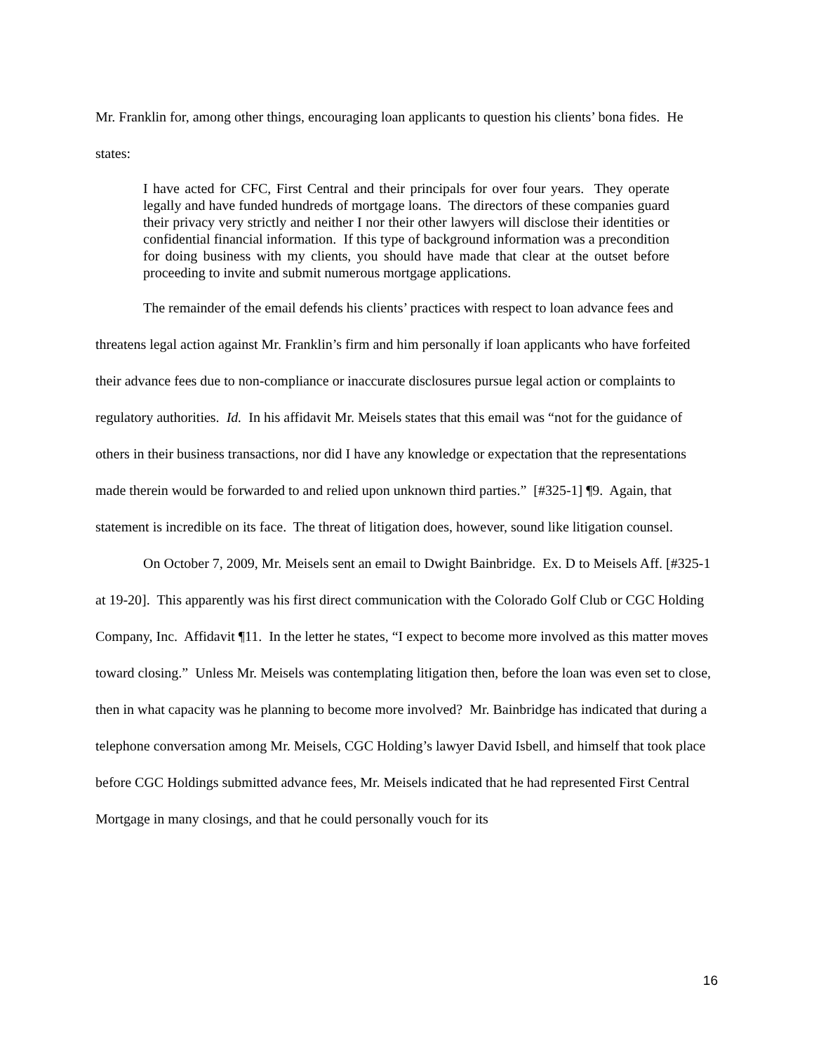Mr. Franklin for, among other things, encouraging loan applicants to question his clients’ bona fides. He states:
I have acted for CFC, First Central and their principals for over four years. They operate legally and have funded hundreds of mortgage loans. The directors of these companies guard their privacy very strictly and neither I nor their other lawyers will disclose their identities or confidential financial information. If this type of background information was a precondition for doing business with my clients, you should have made that clear at the outset before proceeding to invite and submit numerous mortgage applications.
The remainder of the email defends his clients’ practices with respect to loan advance fees and threatens legal action against Mr. Franklin’s firm and him personally if loan applicants who have forfeited their advance fees due to non-compliance or inaccurate disclosures pursue legal action or complaints to regulatory authorities. Id. In his affidavit Mr. Meisels states that this email was “not for the guidance of others in their business transactions, nor did I have any knowledge or expectation that the representations made therein would be forwarded to and relied upon unknown third parties.” [#325-1] ¶9. Again, that statement is incredible on its face. The threat of litigation does, however, sound like litigation counsel.
On October 7, 2009, Mr. Meisels sent an email to Dwight Bainbridge. Ex. D to Meisels Aff. [#325-1 at 19-20]. This apparently was his first direct communication with the Colorado Golf Club or CGC Holding Company, Inc. Affidavit ¶11. In the letter he states, “I expect to become more involved as this matter moves toward closing.” Unless Mr. Meisels was contemplating litigation then, before the loan was even set to close, then in what capacity was he planning to become more involved? Mr. Bainbridge has indicated that during a telephone conversation among Mr. Meisels, CGC Holding’s lawyer David Isbell, and himself that took place before CGC Holdings submitted advance fees, Mr. Meisels indicated that he had represented First Central Mortgage in many closings, and that he could personally vouch for its
16